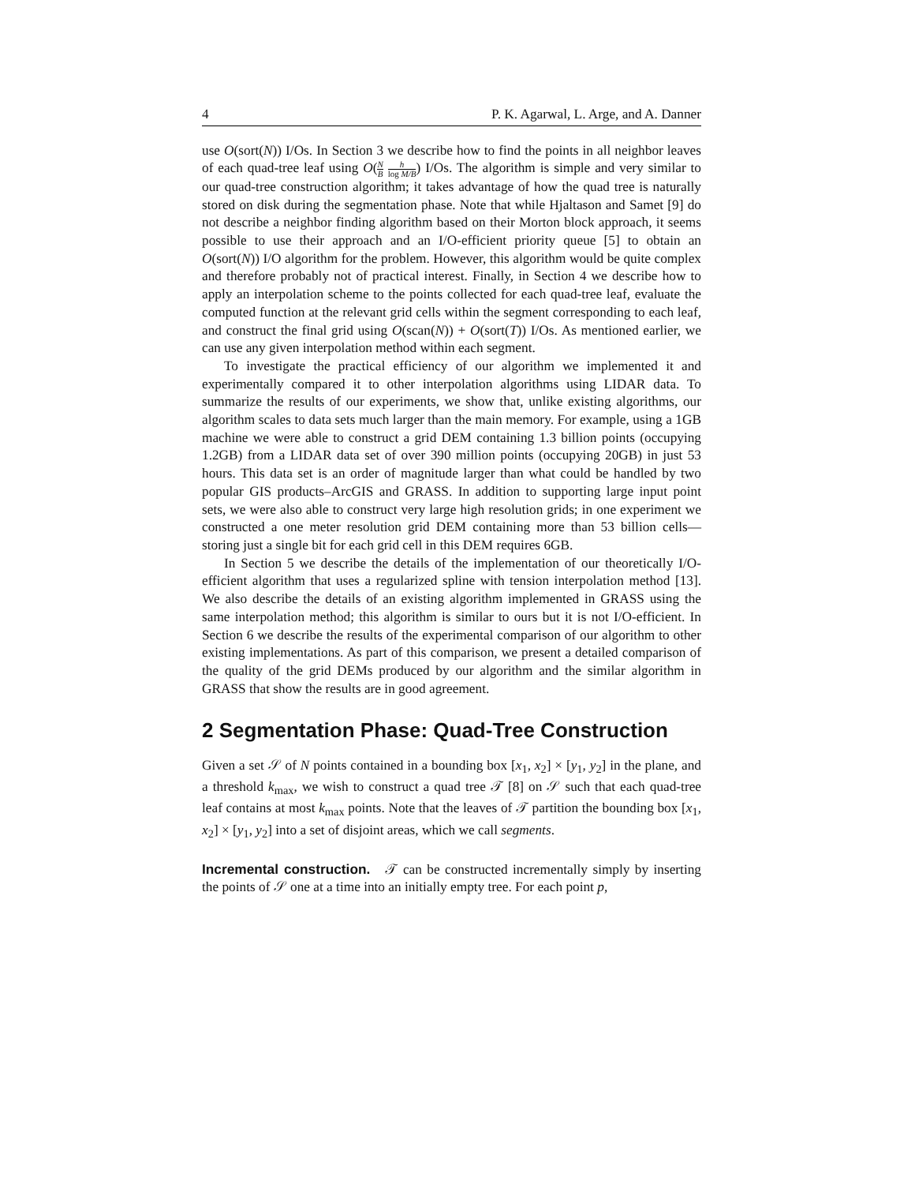4 P. K. Agarwal, L. Arge, and A. Danner
use O(sort(N)) I/Os. In Section 3 we describe how to find the points in all neighbor leaves of each quad-tree leaf using O(N B h log M/B) I/Os. The algorithm is simple and very similar to our quad-tree construction algorithm; it takes advantage of how the quad tree is naturally stored on disk during the segmentation phase. Note that while Hjaltason and Samet [9] do not describe a neighbor finding algorithm based on their Morton block approach, it seems possible to use their approach and an I/O-efficient priority queue [5] to obtain an O(sort(N)) I/O algorithm for the problem. However, this algorithm would be quite complex and therefore probably not of practical interest. Finally, in Section 4 we describe how to apply an interpolation scheme to the points collected for each quad-tree leaf, evaluate the computed function at the relevant grid cells within the segment corresponding to each leaf, and construct the final grid using O(scan(N)) + O(sort(T)) I/Os. As mentioned earlier, we can use any given interpolation method within each segment.
To investigate the practical efficiency of our algorithm we implemented it and experimentally compared it to other interpolation algorithms using LIDAR data. To summarize the results of our experiments, we show that, unlike existing algorithms, our algorithm scales to data sets much larger than the main memory. For example, using a 1GB machine we were able to construct a grid DEM containing 1.3 billion points (occupying 1.2GB) from a LIDAR data set of over 390 million points (occupying 20GB) in just 53 hours. This data set is an order of magnitude larger than what could be handled by two popular GIS products–ArcGIS and GRASS. In addition to supporting large input point sets, we were also able to construct very large high resolution grids; in one experiment we constructed a one meter resolution grid DEM containing more than 53 billion cells—storing just a single bit for each grid cell in this DEM requires 6GB.
In Section 5 we describe the details of the implementation of our theoretically I/O-efficient algorithm that uses a regularized spline with tension interpolation method [13]. We also describe the details of an existing algorithm implemented in GRASS using the same interpolation method; this algorithm is similar to ours but it is not I/O-efficient. In Section 6 we describe the results of the experimental comparison of our algorithm to other existing implementations. As part of this comparison, we present a detailed comparison of the quality of the grid DEMs produced by our algorithm and the similar algorithm in GRASS that show the results are in good agreement.
2 Segmentation Phase: Quad-Tree Construction
Given a set 𝒮 of N points contained in a bounding box [x<sub>1</sub>, x<sub>2</sub>] × [y<sub>1</sub>, y<sub>2</sub>] in the plane, and a threshold k<sub>max</sub>, we wish to construct a quad tree 𝒯 [8] on 𝒮 such that each quad-tree leaf contains at most k<sub>max</sub> points. Note that the leaves of 𝒯 partition the bounding box [x<sub>1</sub>, x<sub>2</sub>] × [y<sub>1</sub>, y<sub>2</sub>] into a set of disjoint areas, which we call segments.
Incremental construction. 𝒯 can be constructed incrementally simply by inserting the points of 𝒮 one at a time into an initially empty tree. For each point p,